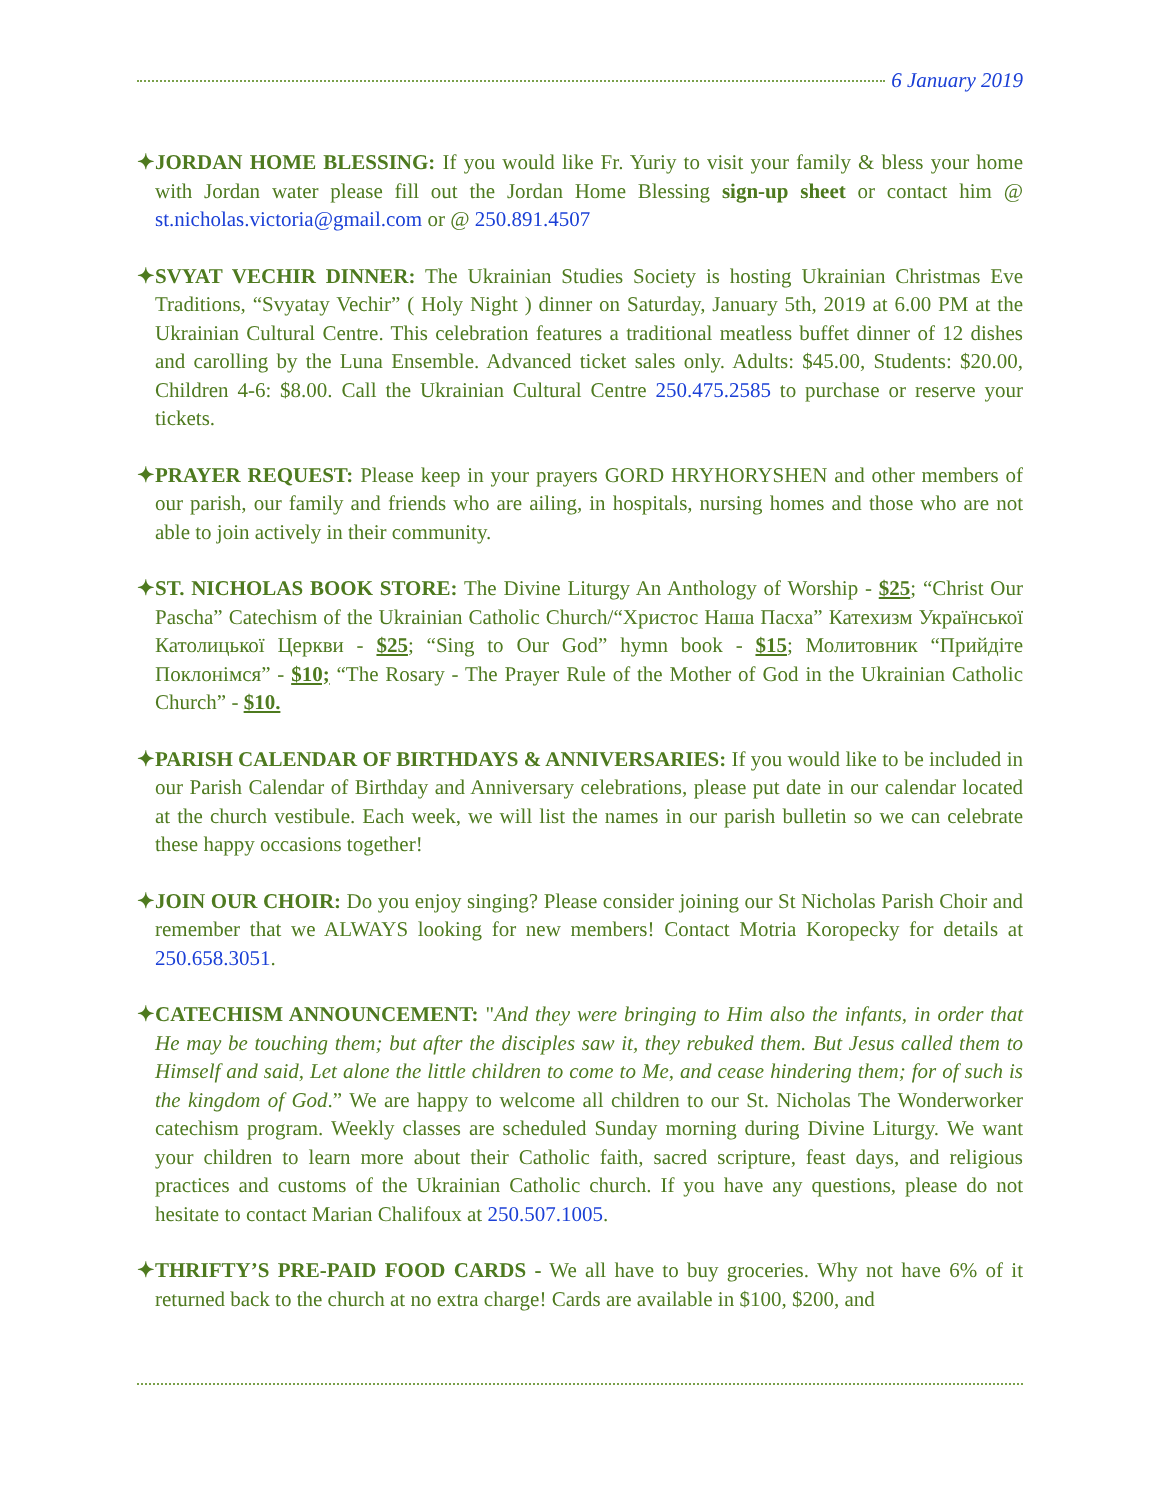6 January 2019
✦JORDAN HOME BLESSING: If you would like Fr. Yuriy to visit your family & bless your home with Jordan water please fill out the Jordan Home Blessing sign-up sheet or contact him @ st.nicholas.victoria@gmail.com or @ 250.891.4507
✦SVYAT VECHIR DINNER: The Ukrainian Studies Society is hosting Ukrainian Christmas Eve Traditions, “Svyatay Vechir” ( Holy Night ) dinner on Saturday, January 5th, 2019 at 6.00 PM at the Ukrainian Cultural Centre. This celebration features a traditional meatless buffet dinner of 12 dishes and carolling by the Luna Ensemble. Advanced ticket sales only. Adults: $45.00, Students: $20.00, Children 4-6: $8.00. Call the Ukrainian Cultural Centre 250.475.2585 to purchase or reserve your tickets.
✦PRAYER REQUEST: Please keep in your prayers GORD HRYHORYSHEN and other members of our parish, our family and friends who are ailing, in hospitals, nursing homes and those who are not able to join actively in their community.
✦ST. NICHOLAS BOOK STORE: The Divine Liturgy An Anthology of Worship - $25; “Christ Our Pascha” Catechism of the Ukrainian Catholic Church/“Христос Наша Пасха” Катехизм Української Католицької Церкви - $25; “Sing to Our God” hymn book - $15; Молитовник “Прийдіте Поклонімся” - $10; “The Rosary - The Prayer Rule of the Mother of God in the Ukrainian Catholic Church” - $10.
✦PARISH CALENDAR OF BIRTHDAYS & ANNIVERSARIES: If you would like to be included in our Parish Calendar of Birthday and Anniversary celebrations, please put date in our calendar located at the church vestibule. Each week, we will list the names in our parish bulletin so we can celebrate these happy occasions together!
✦JOIN OUR CHOIR: Do you enjoy singing? Please consider joining our St Nicholas Parish Choir and remember that we ALWAYS looking for new members! Contact Motria Koropecky for details at 250.658.3051.
✦CATECHISM ANNOUNCEMENT: "And they were bringing to Him also the infants, in order that He may be touching them; but after the disciples saw it, they rebuked them. But Jesus called them to Himself and said, Let alone the little children to come to Me, and cease hindering them; for of such is the kingdom of God.” We are happy to welcome all children to our St. Nicholas The Wonderworker catechism program. Weekly classes are scheduled Sunday morning during Divine Liturgy. We want your children to learn more about their Catholic faith, sacred scripture, feast days, and religious practices and customs of the Ukrainian Catholic church. If you have any questions, please do not hesitate to contact Marian Chalifoux at 250.507.1005.
✦THRIFTY’S PRE-PAID FOOD CARDS - We all have to buy groceries. Why not have 6% of it returned back to the church at no extra charge! Cards are available in $100, $200, and